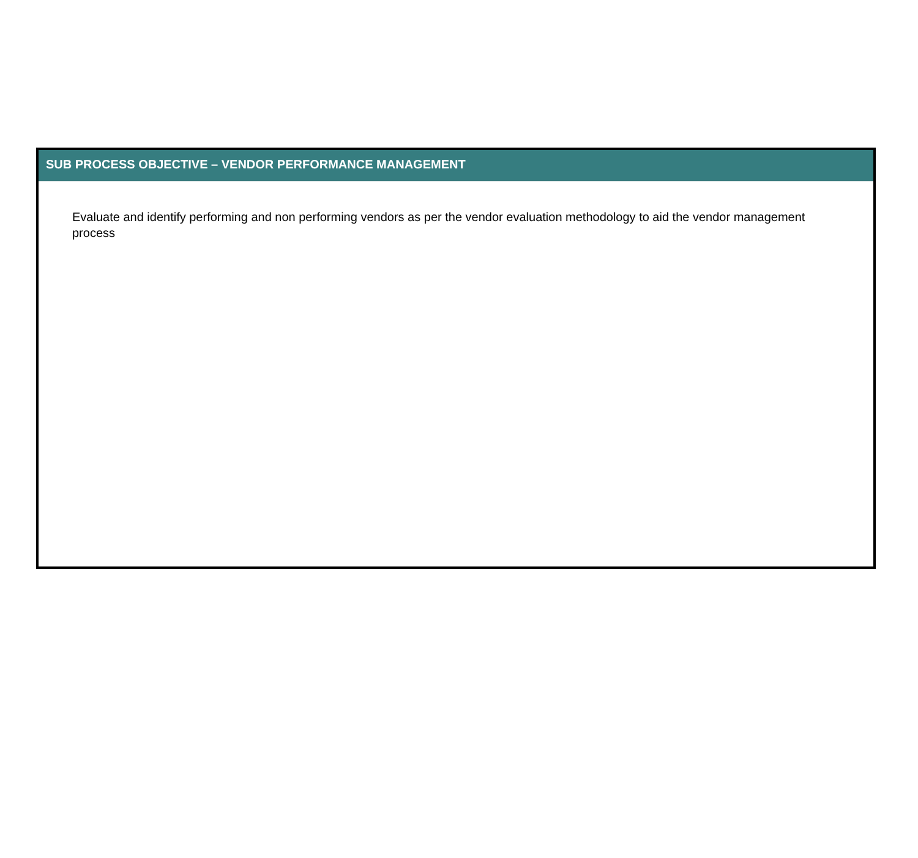SUB PROCESS OBJECTIVE – VENDOR PERFORMANCE MANAGEMENT
Evaluate and identify performing and non performing vendors as per the vendor evaluation methodology to aid the vendor management process